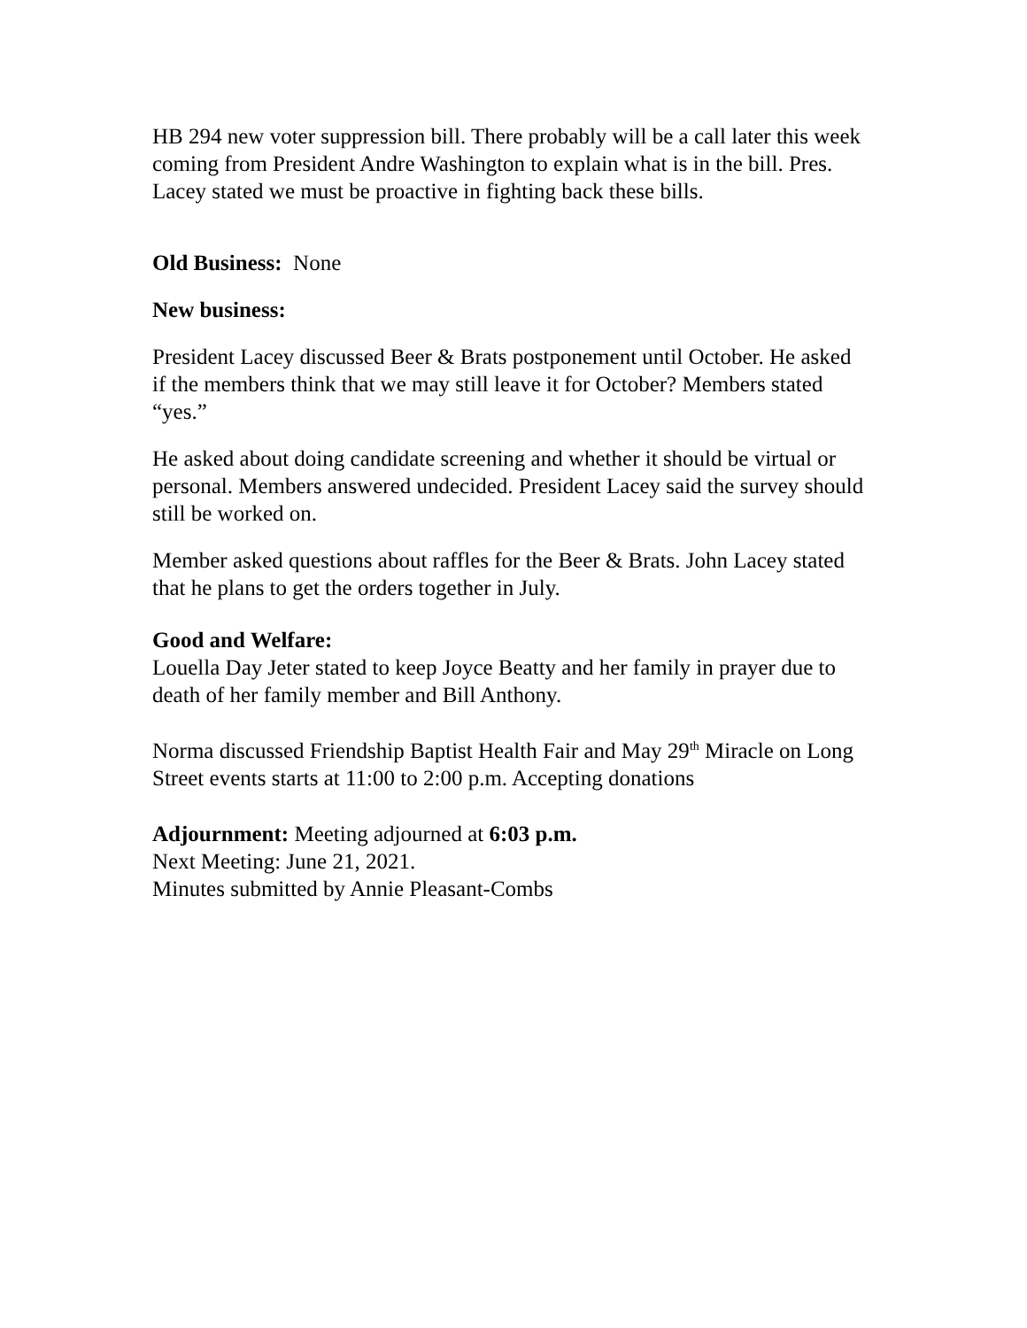HB 294 new voter suppression bill. There probably will be a call later this week coming from President Andre Washington to explain what is in the bill. Pres. Lacey stated we must be proactive in fighting back these bills.
Old Business: None
New business:
President Lacey discussed Beer & Brats postponement until October. He asked if the members think that we may still leave it for October? Members stated “yes.”
He asked about doing candidate screening and whether it should be virtual or personal. Members answered undecided. President Lacey said the survey should still be worked on.
Member asked questions about raffles for the Beer & Brats. John Lacey stated that he plans to get the orders together in July.
Good and Welfare:
Louella Day Jeter stated to keep Joyce Beatty and her family in prayer due to death of her family member and Bill Anthony.
Norma discussed Friendship Baptist Health Fair and May 29<sup>th</sup> Miracle on Long Street events starts at 11:00 to 2:00 p.m. Accepting donations
Adjournment: Meeting adjourned at 6:03 p.m.
Next Meeting: June 21, 2021.
Minutes submitted by Annie Pleasant-Combs